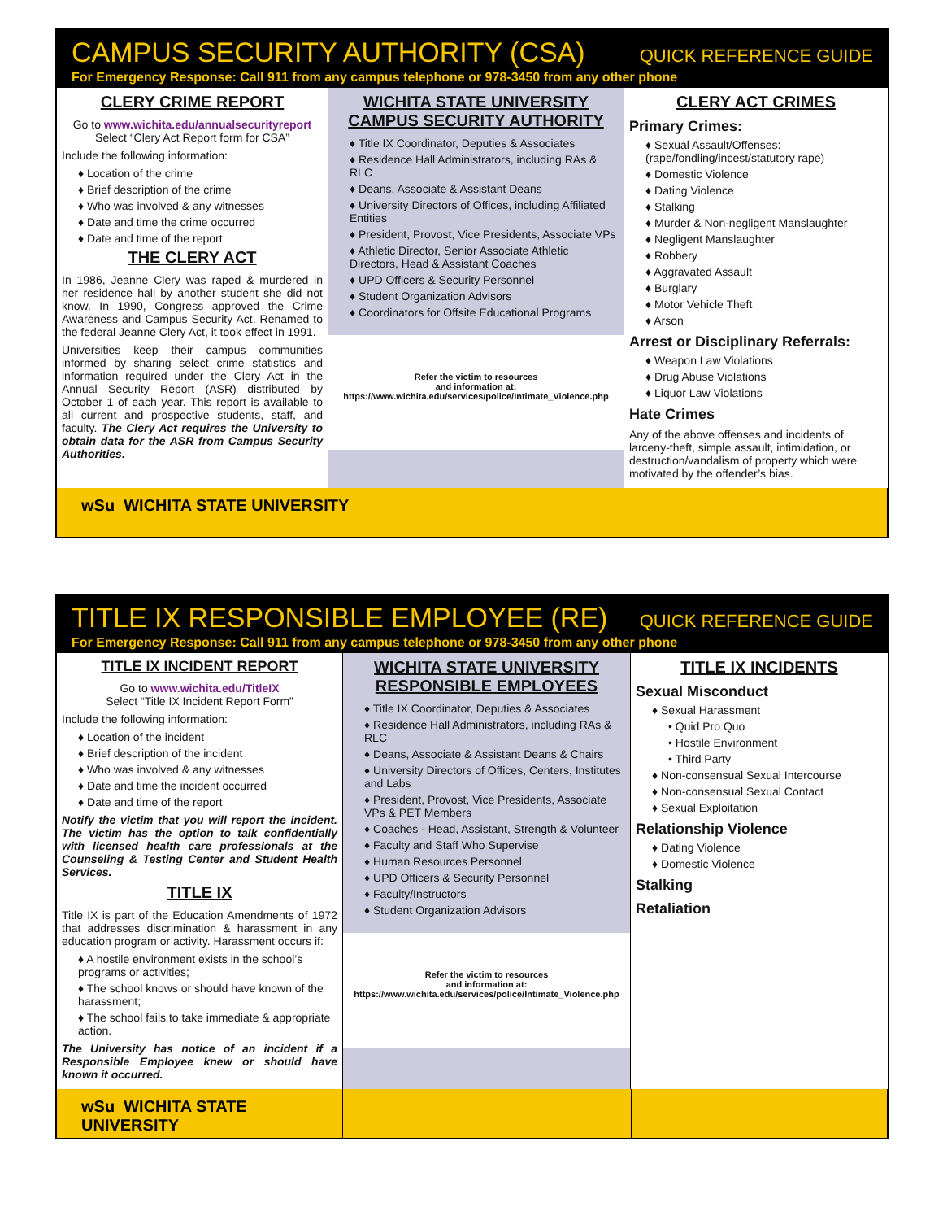CAMPUS SECURITY AUTHORITY (CSA) QUICK REFERENCE GUIDE
For Emergency Response: Call 911 from any campus telephone or 978-3450 from any other phone
CLERY CRIME REPORT
Go to www.wichita.edu/annualsecurityreport
Select “Clery Act Report form for CSA”
Include the following information:
♦ Location of the crime
♦ Brief description of the crime
♦ Who was involved & any witnesses
♦ Date and time the crime occurred
♦ Date and time of the report
THE CLERY ACT
In 1986, Jeanne Clery was raped & murdered in her residence hall by another student she did not know. In 1990, Congress approved the Crime Awareness and Campus Security Act. Renamed to the federal Jeanne Clery Act, it took effect in 1991.
Universities keep their campus communities informed by sharing select crime statistics and information required under the Clery Act in the Annual Security Report (ASR) distributed by October 1 of each year. This report is available to all current and prospective students, staff, and faculty. The Clery Act requires the University to obtain data for the ASR from Campus Security Authorities.
WICHITA STATE UNIVERSITY
CAMPUS SECURITY AUTHORITY
♦ Title IX Coordinator, Deputies & Associates
♦ Residence Hall Administrators, including RAs & RLC
♦ Deans, Associate & Assistant Deans
♦ University Directors of Offices, including Affiliated Entities
♦ President, Provost, Vice Presidents, Associate VPs
♦ Athletic Director, Senior Associate Athletic Directors, Head & Assistant Coaches
♦ UPD Officers & Security Personnel
♦ Student Organization Advisors
♦ Coordinators for Offsite Educational Programs
Refer the victim to resources
and information at:
https://www.wichita.edu/services/police/Intimate_Violence.php
CLERY ACT CRIMES
Primary Crimes:
♦ Sexual Assault/Offenses: (rape/fondling/incest/statutory rape)
♦ Domestic Violence
♦ Dating Violence
♦ Stalking
♦ Murder & Non-negligent Manslaughter
♦ Negligent Manslaughter
♦ Robbery
♦ Aggravated Assault
♦ Burglary
♦ Motor Vehicle Theft
♦ Arson
Arrest or Disciplinary Referrals:
♦ Weapon Law Violations
♦ Drug Abuse Violations
♦ Liquor Law Violations
Hate Crimes
Any of the above offenses and incidents of larceny-theft, simple assault, intimidation, or destruction/vandalism of property which were motivated by the offender’s bias.
wSu WICHITA STATE UNIVERSITY
TITLE IX RESPONSIBLE EMPLOYEE (RE) QUICK REFERENCE GUIDE
For Emergency Response: Call 911 from any campus telephone or 978-3450 from any other phone
TITLE IX INCIDENT REPORT
Go to www.wichita.edu/TitleIX
Select “Title IX Incident Report Form”
Include the following information:
♦ Location of the incident
♦ Brief description of the incident
♦ Who was involved & any witnesses
♦ Date and time the incident occurred
♦ Date and time of the report
Notify the victim that you will report the incident. The victim has the option to talk confidentially with licensed health care professionals at the Counseling & Testing Center and Student Health Services.
TITLE IX
Title IX is part of the Education Amendments of 1972 that addresses discrimination & harassment in any education program or activity. Harassment occurs if:
♦ A hostile environment exists in the school’s programs or activities;
♦ The school knows or should have known of the harassment;
♦ The school fails to take immediate & appropriate action.
The University has notice of an incident if a Responsible Employee knew or should have known it occurred.
WICHITA STATE UNIVERSITY
RESPONSIBLE EMPLOYEES
♦ Title IX Coordinator, Deputies & Associates
♦ Residence Hall Administrators, including RAs & RLC
♦ Deans, Associate & Assistant Deans & Chairs
♦ University Directors of Offices, Centers, Institutes and Labs
♦ President, Provost, Vice Presidents, Associate VPs & PET Members
♦ Coaches - Head, Assistant, Strength & Volunteer
♦ Faculty and Staff Who Supervise
♦ Human Resources Personnel
♦ UPD Officers & Security Personnel
♦ Faculty/Instructors
♦ Student Organization Advisors
Refer the victim to resources
and information at:
https://www.wichita.edu/services/police/Intimate_Violence.php
TITLE IX INCIDENTS
Sexual Misconduct
♦ Sexual Harassment
• Quid Pro Quo
• Hostile Environment
• Third Party
♦ Non-consensual Sexual Intercourse
♦ Non-consensual Sexual Contact
♦ Sexual Exploitation
Relationship Violence
♦ Dating Violence
♦ Domestic Violence
Stalking
Retaliation
wSu WICHITA STATE UNIVERSITY